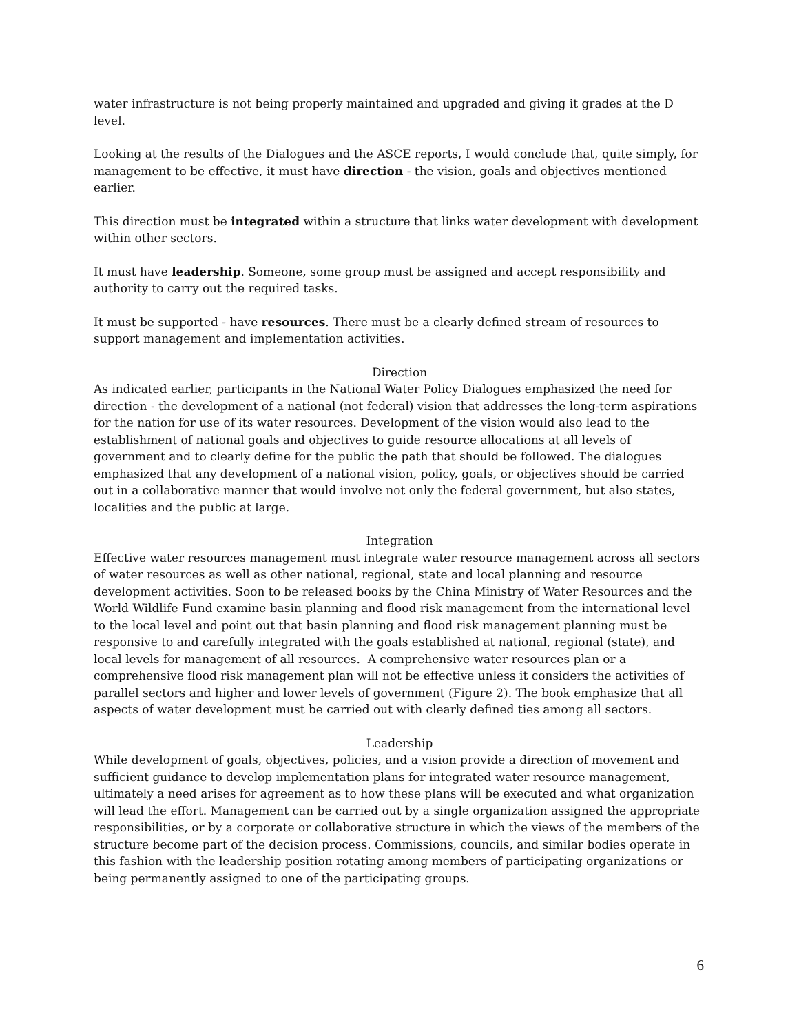water infrastructure is not being properly maintained and upgraded and giving it grades at the D level.
Looking at the results of the Dialogues and the ASCE reports, I would conclude that, quite simply, for management to be effective, it must have direction - the vision, goals and objectives mentioned earlier.
This direction must be integrated within a structure that links water development with development within other sectors.
It must have leadership. Someone, some group must be assigned and accept responsibility and authority to carry out the required tasks.
It must be supported - have resources. There must be a clearly defined stream of resources to support management and implementation activities.
Direction
As indicated earlier, participants in the National Water Policy Dialogues emphasized the need for direction - the development of a national (not federal) vision that addresses the long-term aspirations for the nation for use of its water resources. Development of the vision would also lead to the establishment of national goals and objectives to guide resource allocations at all levels of government and to clearly define for the public the path that should be followed. The dialogues emphasized that any development of a national vision, policy, goals, or objectives should be carried out in a collaborative manner that would involve not only the federal government, but also states, localities and the public at large.
Integration
Effective water resources management must integrate water resource management across all sectors of water resources as well as other national, regional, state and local planning and resource development activities. Soon to be released books by the China Ministry of Water Resources and the World Wildlife Fund examine basin planning and flood risk management from the international level to the local level and point out that basin planning and flood risk management planning must be responsive to and carefully integrated with the goals established at national, regional (state), and local levels for management of all resources. A comprehensive water resources plan or a comprehensive flood risk management plan will not be effective unless it considers the activities of parallel sectors and higher and lower levels of government (Figure 2). The book emphasize that all aspects of water development must be carried out with clearly defined ties among all sectors.
Leadership
While development of goals, objectives, policies, and a vision provide a direction of movement and sufficient guidance to develop implementation plans for integrated water resource management, ultimately a need arises for agreement as to how these plans will be executed and what organization will lead the effort. Management can be carried out by a single organization assigned the appropriate responsibilities, or by a corporate or collaborative structure in which the views of the members of the structure become part of the decision process. Commissions, councils, and similar bodies operate in this fashion with the leadership position rotating among members of participating organizations or being permanently assigned to one of the participating groups.
6